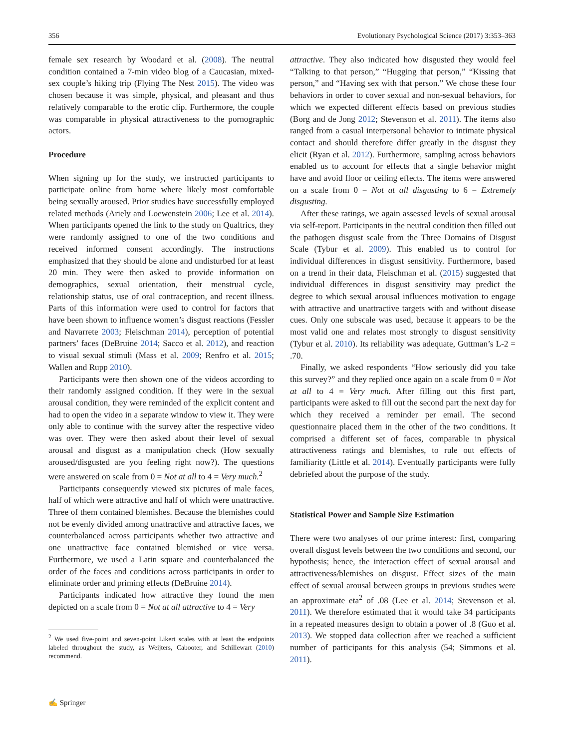356 Evolutionary Psychological Science (2017) 3:353–363
female sex research by Woodard et al. (2008). The neutral condition contained a 7-min video blog of a Caucasian, mixed-sex couple’s hiking trip (Flying The Nest 2015). The video was chosen because it was simple, physical, and pleasant and thus relatively comparable to the erotic clip. Furthermore, the couple was comparable in physical attractiveness to the pornographic actors.
Procedure
When signing up for the study, we instructed participants to participate online from home where likely most comfortable being sexually aroused. Prior studies have successfully employed related methods (Ariely and Loewenstein 2006; Lee et al. 2014). When participants opened the link to the study on Qualtrics, they were randomly assigned to one of the two conditions and received informed consent accordingly. The instructions emphasized that they should be alone and undisturbed for at least 20 min. They were then asked to provide information on demographics, sexual orientation, their menstrual cycle, relationship status, use of oral contraception, and recent illness. Parts of this information were used to control for factors that have been shown to influence women’s disgust reactions (Fessler and Navarrete 2003; Fleischman 2014), perception of potential partners’ faces (DeBruine 2014; Sacco et al. 2012), and reaction to visual sexual stimuli (Mass et al. 2009; Renfro et al. 2015; Wallen and Rupp 2010).
Participants were then shown one of the videos according to their randomly assigned condition. If they were in the sexual arousal condition, they were reminded of the explicit content and had to open the video in a separate window to view it. They were only able to continue with the survey after the respective video was over. They were then asked about their level of sexual arousal and disgust as a manipulation check (How sexually aroused/disgusted are you feeling right now?). The questions were answered on scale from 0 = Not at all to 4 = Very much.<sup>2</sup>
Participants consequently viewed six pictures of male faces, half of which were attractive and half of which were unattractive. Three of them contained blemishes. Because the blemishes could not be evenly divided among unattractive and attractive faces, we counterbalanced across participants whether two attractive and one unattractive face contained blemished or vice versa. Furthermore, we used a Latin square and counterbalanced the order of the faces and conditions across participants in order to eliminate order and priming effects (DeBruine 2014).
Participants indicated how attractive they found the men depicted on a scale from 0 = Not at all attractive to 4 = Very
<sup>2</sup> We used five-point and seven-point Likert scales with at least the endpoints labeled throughout the study, as Weijters, Cabooter, and Schillewart (2010) recommend.
attractive. They also indicated how disgusted they would feel “Talking to that person,” “Hugging that person,” “Kissing that person,” and “Having sex with that person.” We chose these four behaviors in order to cover sexual and non-sexual behaviors, for which we expected different effects based on previous studies (Borg and de Jong 2012; Stevenson et al. 2011). The items also ranged from a casual interpersonal behavior to intimate physical contact and should therefore differ greatly in the disgust they elicit (Ryan et al. 2012). Furthermore, sampling across behaviors enabled us to account for effects that a single behavior might have and avoid floor or ceiling effects. The items were answered on a scale from 0 = Not at all disgusting to 6 = Extremely disgusting.
After these ratings, we again assessed levels of sexual arousal via self-report. Participants in the neutral condition then filled out the pathogen disgust scale from the Three Domains of Disgust Scale (Tybur et al. 2009). This enabled us to control for individual differences in disgust sensitivity. Furthermore, based on a trend in their data, Fleischman et al. (2015) suggested that individual differences in disgust sensitivity may predict the degree to which sexual arousal influences motivation to engage with attractive and unattractive targets with and without disease cues. Only one subscale was used, because it appears to be the most valid one and relates most strongly to disgust sensitivity (Tybur et al. 2010). Its reliability was adequate, Guttman’s L-2 = .70.
Finally, we asked respondents “How seriously did you take this survey?” and they replied once again on a scale from 0 = Not at all to 4 = Very much. After filling out this first part, participants were asked to fill out the second part the next day for which they received a reminder per email. The second questionnaire placed them in the other of the two conditions. It comprised a different set of faces, comparable in physical attractiveness ratings and blemishes, to rule out effects of familiarity (Little et al. 2014). Eventually participants were fully debriefed about the purpose of the study.
Statistical Power and Sample Size Estimation
There were two analyses of our prime interest: first, comparing overall disgust levels between the two conditions and second, our hypothesis; hence, the interaction effect of sexual arousal and attractiveness/blemishes on disgust. Effect sizes of the main effect of sexual arousal between groups in previous studies were an approximate eta<sup>2</sup> of .08 (Lee et al. 2014; Stevenson et al. 2011). We therefore estimated that it would take 34 participants in a repeated measures design to obtain a power of .8 (Guo et al. 2013). We stopped data collection after we reached a sufficient number of participants for this analysis (54; Simmons et al. 2011).
✍ Springer